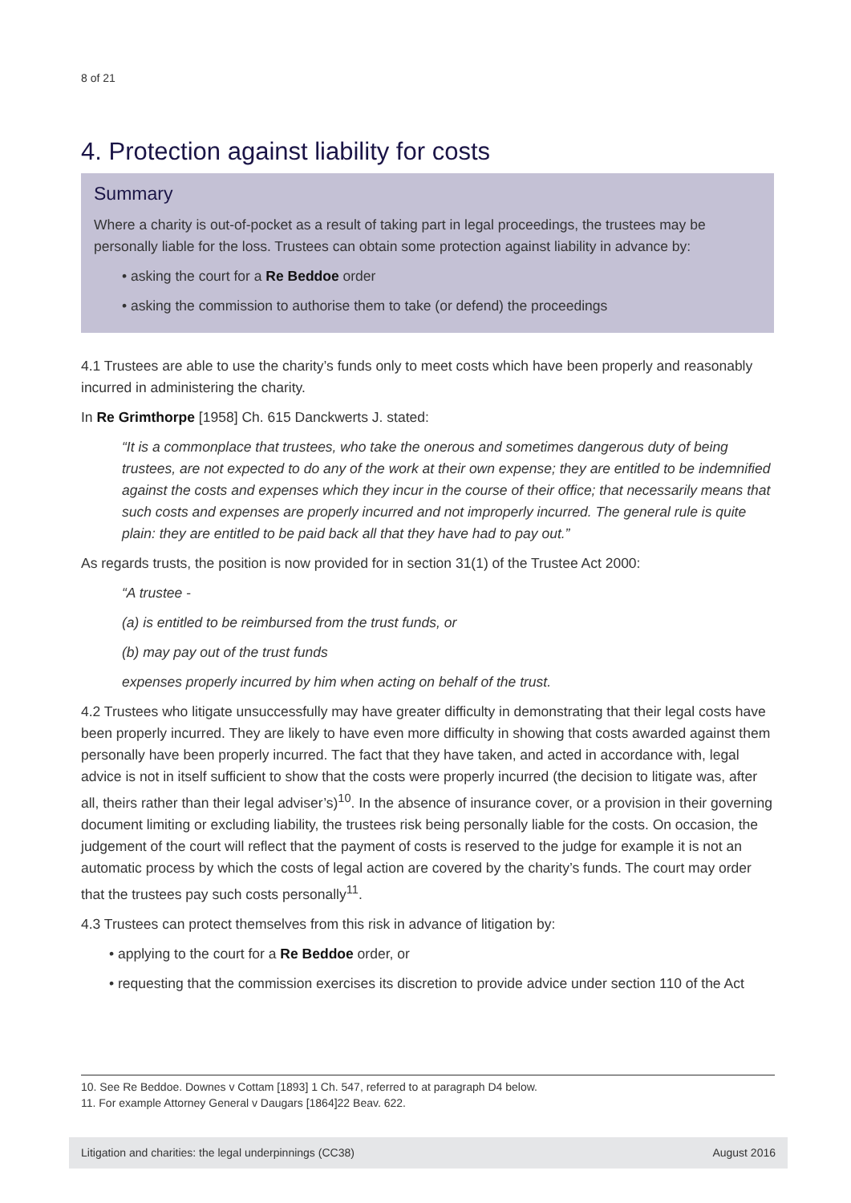8 of 21
4. Protection against liability for costs
Summary
Where a charity is out-of-pocket as a result of taking part in legal proceedings, the trustees may be personally liable for the loss. Trustees can obtain some protection against liability in advance by:
• asking the court for a Re Beddoe order
• asking the commission to authorise them to take (or defend) the proceedings
4.1 Trustees are able to use the charity’s funds only to meet costs which have been properly and reasonably incurred in administering the charity.
In Re Grimthorpe [1958] Ch. 615 Danckwerts J. stated:
“It is a commonplace that trustees, who take the onerous and sometimes dangerous duty of being trustees, are not expected to do any of the work at their own expense; they are entitled to be indemnified against the costs and expenses which they incur in the course of their office; that necessarily means that such costs and expenses are properly incurred and not improperly incurred. The general rule is quite plain: they are entitled to be paid back all that they have had to pay out.”
As regards trusts, the position is now provided for in section 31(1) of the Trustee Act 2000:
“A trustee -
(a) is entitled to be reimbursed from the trust funds, or
(b) may pay out of the trust funds
expenses properly incurred by him when acting on behalf of the trust.
4.2 Trustees who litigate unsuccessfully may have greater difficulty in demonstrating that their legal costs have been properly incurred. They are likely to have even more difficulty in showing that costs awarded against them personally have been properly incurred. The fact that they have taken, and acted in accordance with, legal advice is not in itself sufficient to show that the costs were properly incurred (the decision to litigate was, after all, theirs rather than their legal adviser’s)<sup>10</sup>. In the absence of insurance cover, or a provision in their governing document limiting or excluding liability, the trustees risk being personally liable for the costs. On occasion, the judgement of the court will reflect that the payment of costs is reserved to the judge for example it is not an automatic process by which the costs of legal action are covered by the charity’s funds. The court may order that the trustees pay such costs personally<sup>11</sup>.
4.3 Trustees can protect themselves from this risk in advance of litigation by:
• applying to the court for a Re Beddoe order, or
• requesting that the commission exercises its discretion to provide advice under section 110 of the Act
10. See Re Beddoe. Downes v Cottam [1893] 1 Ch. 547, referred to at paragraph D4 below.
11. For example Attorney General v Daugars [1864]22 Beav. 622.
Litigation and charities: the legal underpinnings (CC38) August 2016